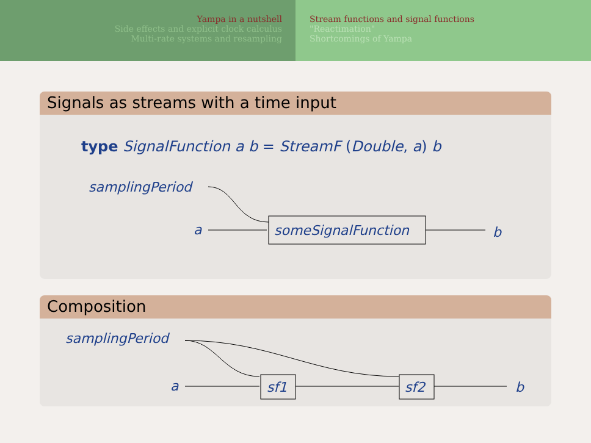Yampa in a nutshell
Side effects and explicit clock calculus
Multi-rate systems and resampling
Stream functions and signal functions
"Reactimation"
Shortcomings of Yampa
Signals as streams with a time input
type SignalFunction a b = StreamF (Double, a) b
samplingPeriod
a
someSignalFunction
b
Composition
samplingPeriod
a
sf1
sf2
b